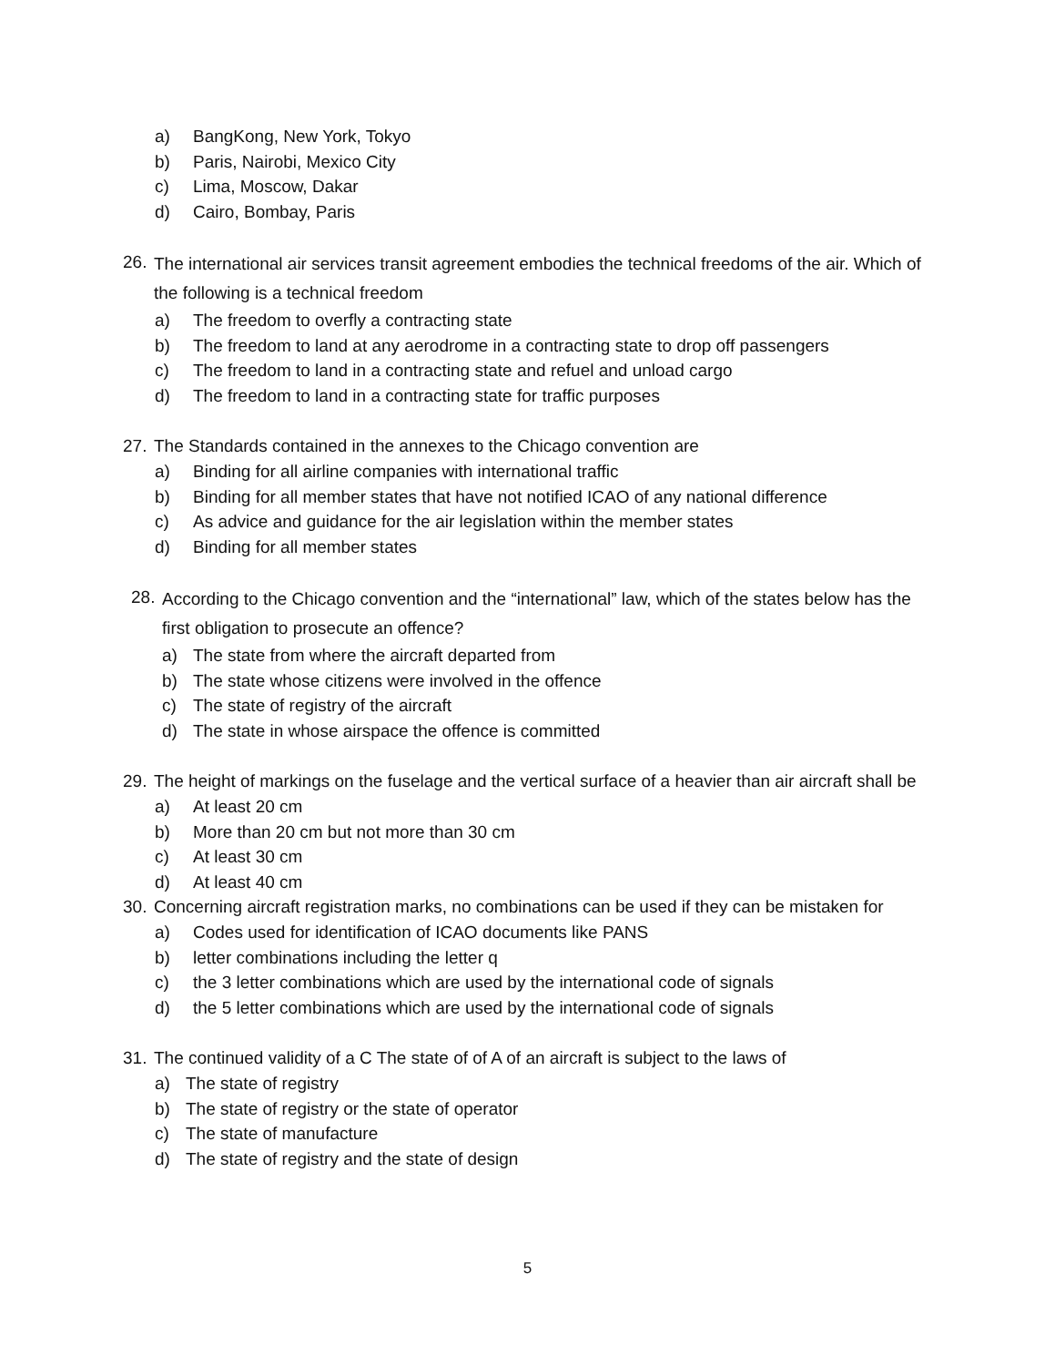a) BangKong, New York, Tokyo
b) Paris, Nairobi, Mexico City
c) Lima, Moscow, Dakar
d) Cairo, Bombay, Paris
26. The international air services transit agreement embodies the technical freedoms of the air. Which of the following is a technical freedom
a) The freedom to overfly a contracting state
b) The freedom to land at any aerodrome in a contracting state to drop off passengers
c) The freedom to land in a contracting state and refuel and unload cargo
d) The freedom to land in a contracting state for traffic purposes
27. The Standards contained in the annexes to the Chicago convention are
a) Binding for all airline companies with international traffic
b) Binding for all member states that have not notified ICAO of any national difference
c) As advice and guidance for the air legislation within the member states
d) Binding for all member states
28. According to the Chicago convention and the “international” law, which of the states below has the first obligation to prosecute an offence?
a) The state from where the aircraft departed from
b) The state whose citizens were involved in the offence
c) The state of registry of the aircraft
d) The state in whose airspace the offence is committed
29. The height of markings on the fuselage and the vertical surface of a heavier than air aircraft shall be
a) At least 20 cm
b) More than 20 cm but not more than 30 cm
c) At least 30 cm
d) At least 40 cm
30. Concerning aircraft registration marks, no combinations can be used if they can be mistaken for
a) Codes used for identification of ICAO documents like PANS
b) letter combinations including the letter q
c) the 3 letter combinations which are used by the international code of signals
d) the 5 letter combinations which are used by the international code of signals
31. The continued validity of a C The state of of A of an aircraft is subject to the laws of
a) The state of registry
b) The state of registry or the state of operator
c) The state of manufacture
d) The state of registry and the state of design
5